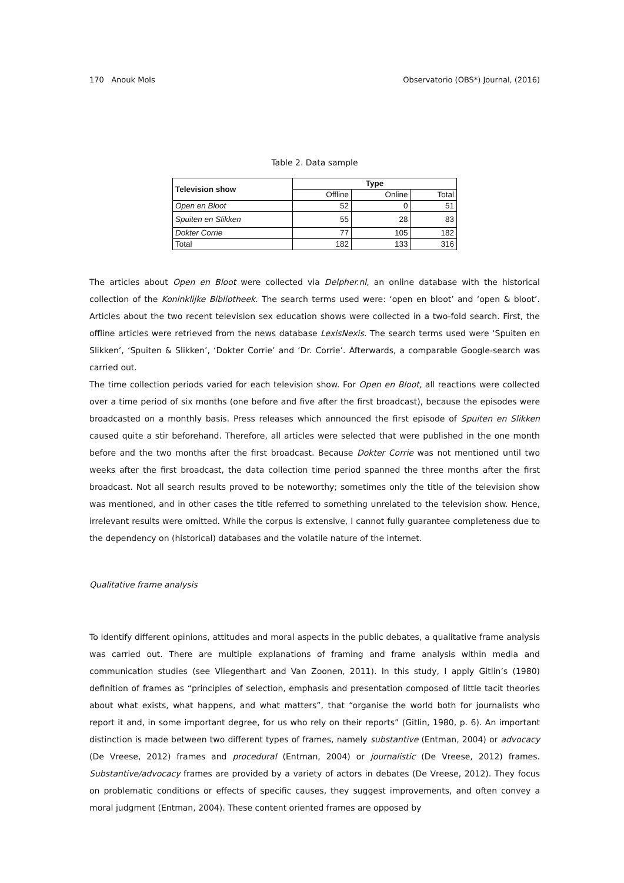170 Anouk Mols Observatorio (OBS*) Journal, (2016)
Table 2. Data sample
| Television show | Type | | |
| --- | --- | --- | --- |
| | Offline | Online | Total |
| Open en Bloot | 52 | 0 | 51 |
| Spuiten en Slikken | 55 | 28 | 83 |
| Dokter Corrie | 77 | 105 | 182 |
| Total | 182 | 133 | 316 |
The articles about Open en Bloot were collected via Delpher.nl, an online database with the historical collection of the Koninklijke Bibliotheek. The search terms used were: ‘open en bloot’ and ‘open & bloot’. Articles about the two recent television sex education shows were collected in a two-fold search. First, the offline articles were retrieved from the news database LexisNexis. The search terms used were ‘Spuiten en Slikken’, ‘Spuiten & Slikken’, ‘Dokter Corrie’ and ‘Dr. Corrie’. Afterwards, a comparable Google-search was carried out.
The time collection periods varied for each television show. For Open en Bloot, all reactions were collected over a time period of six months (one before and five after the first broadcast), because the episodes were broadcasted on a monthly basis. Press releases which announced the first episode of Spuiten en Slikken caused quite a stir beforehand. Therefore, all articles were selected that were published in the one month before and the two months after the first broadcast. Because Dokter Corrie was not mentioned until two weeks after the first broadcast, the data collection time period spanned the three months after the first broadcast. Not all search results proved to be noteworthy; sometimes only the title of the television show was mentioned, and in other cases the title referred to something unrelated to the television show. Hence, irrelevant results were omitted. While the corpus is extensive, I cannot fully guarantee completeness due to the dependency on (historical) databases and the volatile nature of the internet.
Qualitative frame analysis
To identify different opinions, attitudes and moral aspects in the public debates, a qualitative frame analysis was carried out. There are multiple explanations of framing and frame analysis within media and communication studies (see Vliegenthart and Van Zoonen, 2011). In this study, I apply Gitlin’s (1980) definition of frames as “principles of selection, emphasis and presentation composed of little tacit theories about what exists, what happens, and what matters”, that “organise the world both for journalists who report it and, in some important degree, for us who rely on their reports” (Gitlin, 1980, p. 6). An important distinction is made between two different types of frames, namely substantive (Entman, 2004) or advocacy (De Vreese, 2012) frames and procedural (Entman, 2004) or journalistic (De Vreese, 2012) frames. Substantive/advocacy frames are provided by a variety of actors in debates (De Vreese, 2012). They focus on problematic conditions or effects of specific causes, they suggest improvements, and often convey a moral judgment (Entman, 2004). These content oriented frames are opposed by